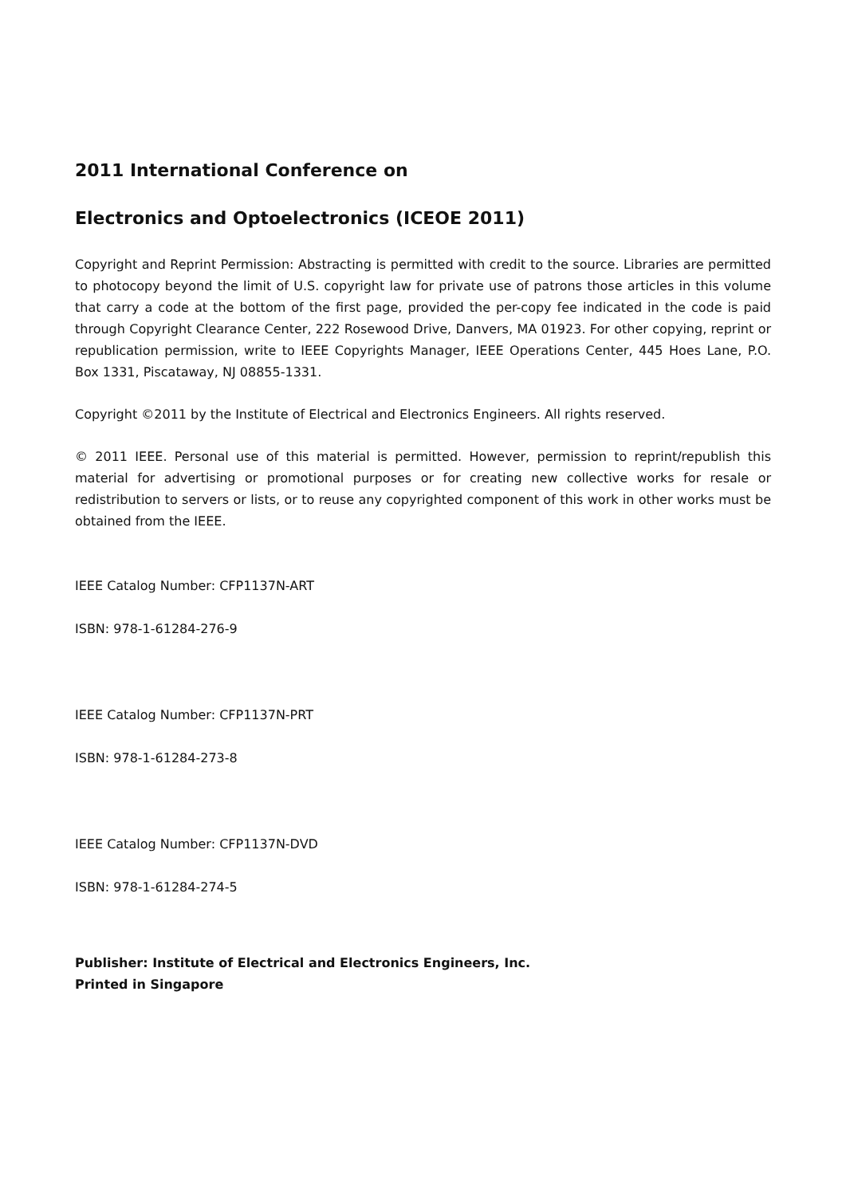2011 International Conference on
Electronics and Optoelectronics (ICEOE 2011)
Copyright and Reprint Permission: Abstracting is permitted with credit to the source. Libraries are permitted to photocopy beyond the limit of U.S. copyright law for private use of patrons those articles in this volume that carry a code at the bottom of the first page, provided the per-copy fee indicated in the code is paid through Copyright Clearance Center, 222 Rosewood Drive, Danvers, MA 01923. For other copying, reprint or republication permission, write to IEEE Copyrights Manager, IEEE Operations Center, 445 Hoes Lane, P.O. Box 1331, Piscataway, NJ 08855-1331.
Copyright ©2011 by the Institute of Electrical and Electronics Engineers. All rights reserved.
© 2011 IEEE. Personal use of this material is permitted. However, permission to reprint/republish this material for advertising or promotional purposes or for creating new collective works for resale or redistribution to servers or lists, or to reuse any copyrighted component of this work in other works must be obtained from the IEEE.
IEEE Catalog Number: CFP1137N-ART
ISBN: 978-1-61284-276-9
IEEE Catalog Number: CFP1137N-PRT
ISBN: 978-1-61284-273-8
IEEE Catalog Number: CFP1137N-DVD
ISBN: 978-1-61284-274-5
Publisher: Institute of Electrical and Electronics Engineers, Inc.
Printed in Singapore